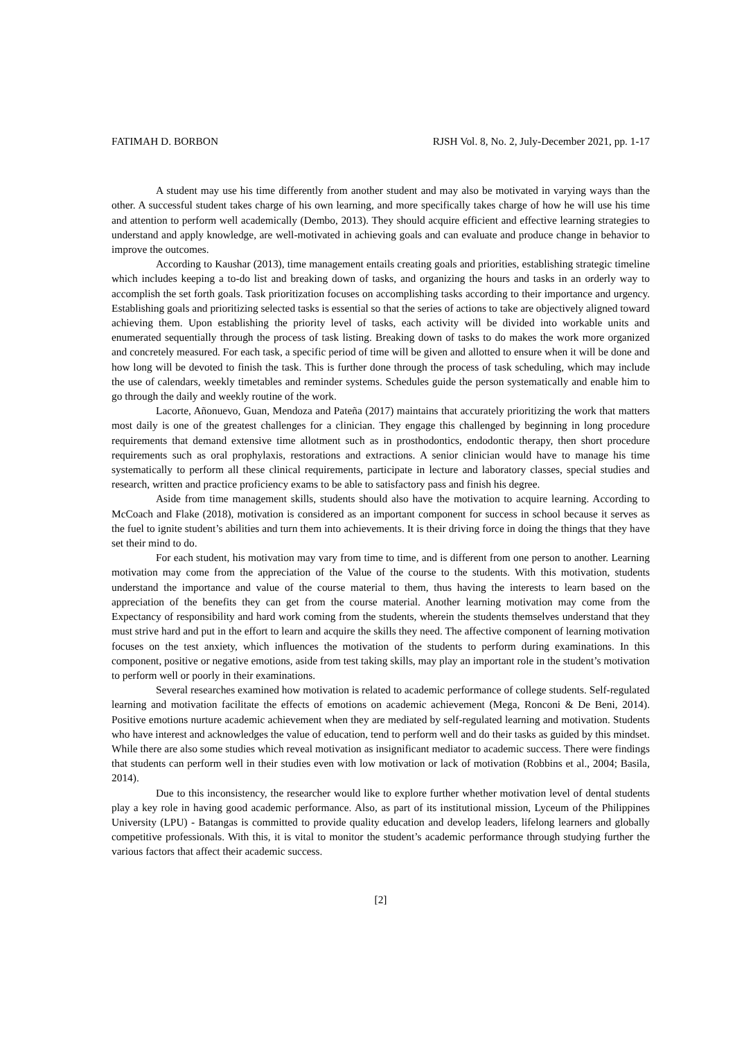FATIMAH D. BORBON RJSH Vol. 8, No. 2, July-December 2021, pp. 1-17
A student may use his time differently from another student and may also be motivated in varying ways than the other. A successful student takes charge of his own learning, and more specifically takes charge of how he will use his time and attention to perform well academically (Dembo, 2013). They should acquire efficient and effective learning strategies to understand and apply knowledge, are well-motivated in achieving goals and can evaluate and produce change in behavior to improve the outcomes.
According to Kaushar (2013), time management entails creating goals and priorities, establishing strategic timeline which includes keeping a to-do list and breaking down of tasks, and organizing the hours and tasks in an orderly way to accomplish the set forth goals. Task prioritization focuses on accomplishing tasks according to their importance and urgency. Establishing goals and prioritizing selected tasks is essential so that the series of actions to take are objectively aligned toward achieving them. Upon establishing the priority level of tasks, each activity will be divided into workable units and enumerated sequentially through the process of task listing. Breaking down of tasks to do makes the work more organized and concretely measured. For each task, a specific period of time will be given and allotted to ensure when it will be done and how long will be devoted to finish the task. This is further done through the process of task scheduling, which may include the use of calendars, weekly timetables and reminder systems. Schedules guide the person systematically and enable him to go through the daily and weekly routine of the work.
Lacorte, Añonuevo, Guan, Mendoza and Pateña (2017) maintains that accurately prioritizing the work that matters most daily is one of the greatest challenges for a clinician. They engage this challenged by beginning in long procedure requirements that demand extensive time allotment such as in prosthodontics, endodontic therapy, then short procedure requirements such as oral prophylaxis, restorations and extractions. A senior clinician would have to manage his time systematically to perform all these clinical requirements, participate in lecture and laboratory classes, special studies and research, written and practice proficiency exams to be able to satisfactory pass and finish his degree.
Aside from time management skills, students should also have the motivation to acquire learning. According to McCoach and Flake (2018), motivation is considered as an important component for success in school because it serves as the fuel to ignite student’s abilities and turn them into achievements. It is their driving force in doing the things that they have set their mind to do.
For each student, his motivation may vary from time to time, and is different from one person to another. Learning motivation may come from the appreciation of the Value of the course to the students. With this motivation, students understand the importance and value of the course material to them, thus having the interests to learn based on the appreciation of the benefits they can get from the course material. Another learning motivation may come from the Expectancy of responsibility and hard work coming from the students, wherein the students themselves understand that they must strive hard and put in the effort to learn and acquire the skills they need. The affective component of learning motivation focuses on the test anxiety, which influences the motivation of the students to perform during examinations. In this component, positive or negative emotions, aside from test taking skills, may play an important role in the student’s motivation to perform well or poorly in their examinations.
Several researches examined how motivation is related to academic performance of college students. Self-regulated learning and motivation facilitate the effects of emotions on academic achievement (Mega, Ronconi & De Beni, 2014). Positive emotions nurture academic achievement when they are mediated by self-regulated learning and motivation. Students who have interest and acknowledges the value of education, tend to perform well and do their tasks as guided by this mindset. While there are also some studies which reveal motivation as insignificant mediator to academic success. There were findings that students can perform well in their studies even with low motivation or lack of motivation (Robbins et al., 2004; Basila, 2014).
Due to this inconsistency, the researcher would like to explore further whether motivation level of dental students play a key role in having good academic performance. Also, as part of its institutional mission, Lyceum of the Philippines University (LPU) - Batangas is committed to provide quality education and develop leaders, lifelong learners and globally competitive professionals. With this, it is vital to monitor the student’s academic performance through studying further the various factors that affect their academic success.
[2]